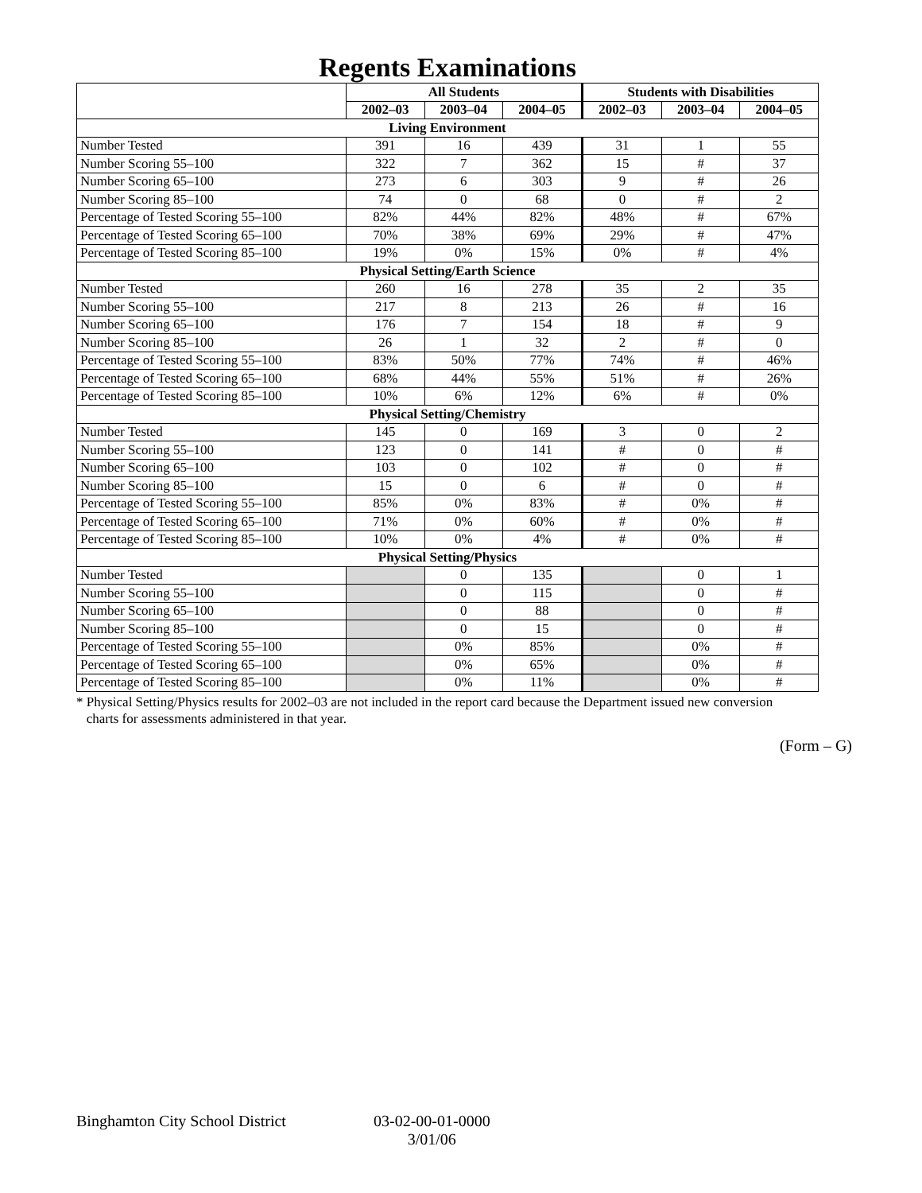Regents Examinations
| | All Students | | | Students with Disabilities | | |
| --- | --- | --- | --- | --- | --- | --- |
| | 2002–03 | 2003–04 | 2004–05 | 2002–03 | 2003–04 | 2004–05 |
| Living Environment | | | | | | |
| Number Tested | 391 | 16 | 439 | 31 | 1 | 55 |
| Number Scoring 55–100 | 322 | 7 | 362 | 15 | # | 37 |
| Number Scoring 65–100 | 273 | 6 | 303 | 9 | # | 26 |
| Number Scoring 85–100 | 74 | 0 | 68 | 0 | # | 2 |
| Percentage of Tested Scoring 55–100 | 82% | 44% | 82% | 48% | # | 67% |
| Percentage of Tested Scoring 65–100 | 70% | 38% | 69% | 29% | # | 47% |
| Percentage of Tested Scoring 85–100 | 19% | 0% | 15% | 0% | # | 4% |
| Physical Setting/Earth Science | | | | | | |
| Number Tested | 260 | 16 | 278 | 35 | 2 | 35 |
| Number Scoring 55–100 | 217 | 8 | 213 | 26 | # | 16 |
| Number Scoring 65–100 | 176 | 7 | 154 | 18 | # | 9 |
| Number Scoring 85–100 | 26 | 1 | 32 | 2 | # | 0 |
| Percentage of Tested Scoring 55–100 | 83% | 50% | 77% | 74% | # | 46% |
| Percentage of Tested Scoring 65–100 | 68% | 44% | 55% | 51% | # | 26% |
| Percentage of Tested Scoring 85–100 | 10% | 6% | 12% | 6% | # | 0% |
| Physical Setting/Chemistry | | | | | | |
| Number Tested | 145 | 0 | 169 | 3 | 0 | 2 |
| Number Scoring 55–100 | 123 | 0 | 141 | # | 0 | # |
| Number Scoring 65–100 | 103 | 0 | 102 | # | 0 | # |
| Number Scoring 85–100 | 15 | 0 | 6 | # | 0 | # |
| Percentage of Tested Scoring 55–100 | 85% | 0% | 83% | # | 0% | # |
| Percentage of Tested Scoring 65–100 | 71% | 0% | 60% | # | 0% | # |
| Percentage of Tested Scoring 85–100 | 10% | 0% | 4% | # | 0% | # |
| Physical Setting/Physics | | | | | | |
| Number Tested | | 0 | 135 | | 0 | 1 |
| Number Scoring 55–100 | | 0 | 115 | | 0 | # |
| Number Scoring 65–100 | | 0 | 88 | | 0 | # |
| Number Scoring 85–100 | | 0 | 15 | | 0 | # |
| Percentage of Tested Scoring 55–100 | | 0% | 85% | | 0% | # |
| Percentage of Tested Scoring 65–100 | | 0% | 65% | | 0% | # |
| Percentage of Tested Scoring 85–100 | | 0% | 11% | | 0% | # |
* Physical Setting/Physics results for 2002–03 are not included in the report card because the Department issued new conversion
charts for assessments administered in that year.
(Form – G)
Binghamton City School District 03-02-00-01-0000
3/01/06